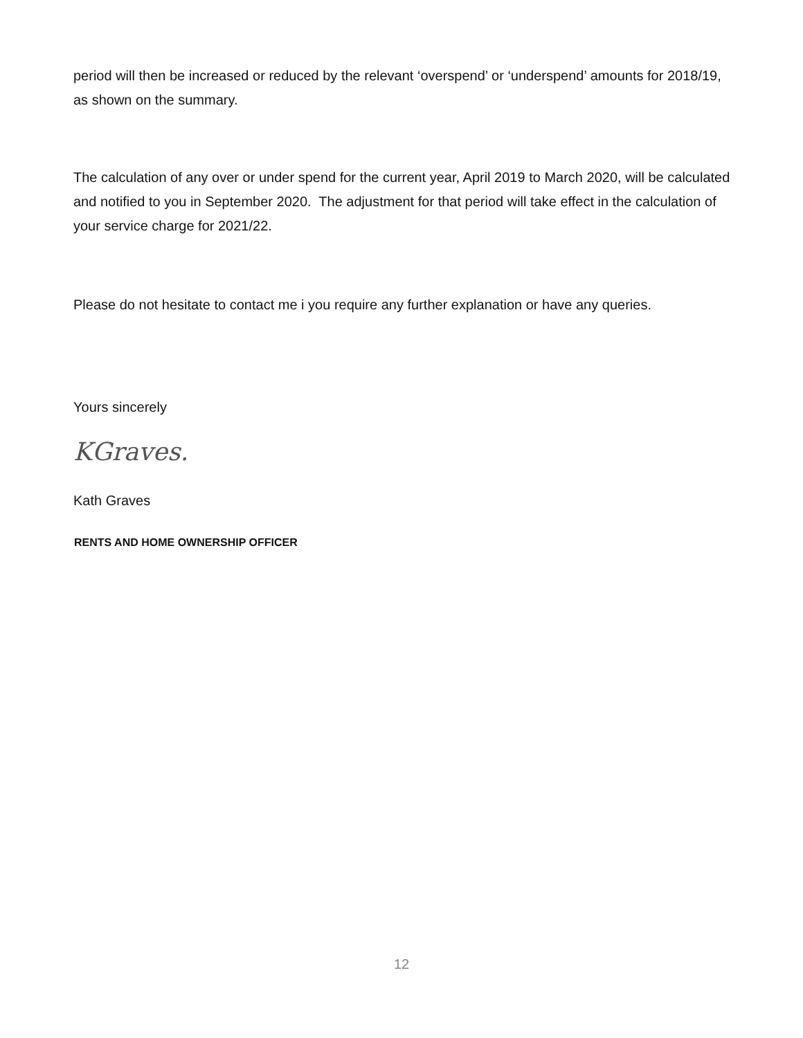period will then be increased or reduced by the relevant ‘overspend’ or ‘underspend’ amounts for 2018/19, as shown on the summary.
The calculation of any over or under spend for the current year, April 2019 to March 2020, will be calculated and notified to you in September 2020. The adjustment for that period will take effect in the calculation of your service charge for 2021/22.
Please do not hesitate to contact me i you require any further explanation or have any queries.
Yours sincerely
KGraves.
Kath Graves
RENTS AND HOME OWNERSHIP OFFICER
12